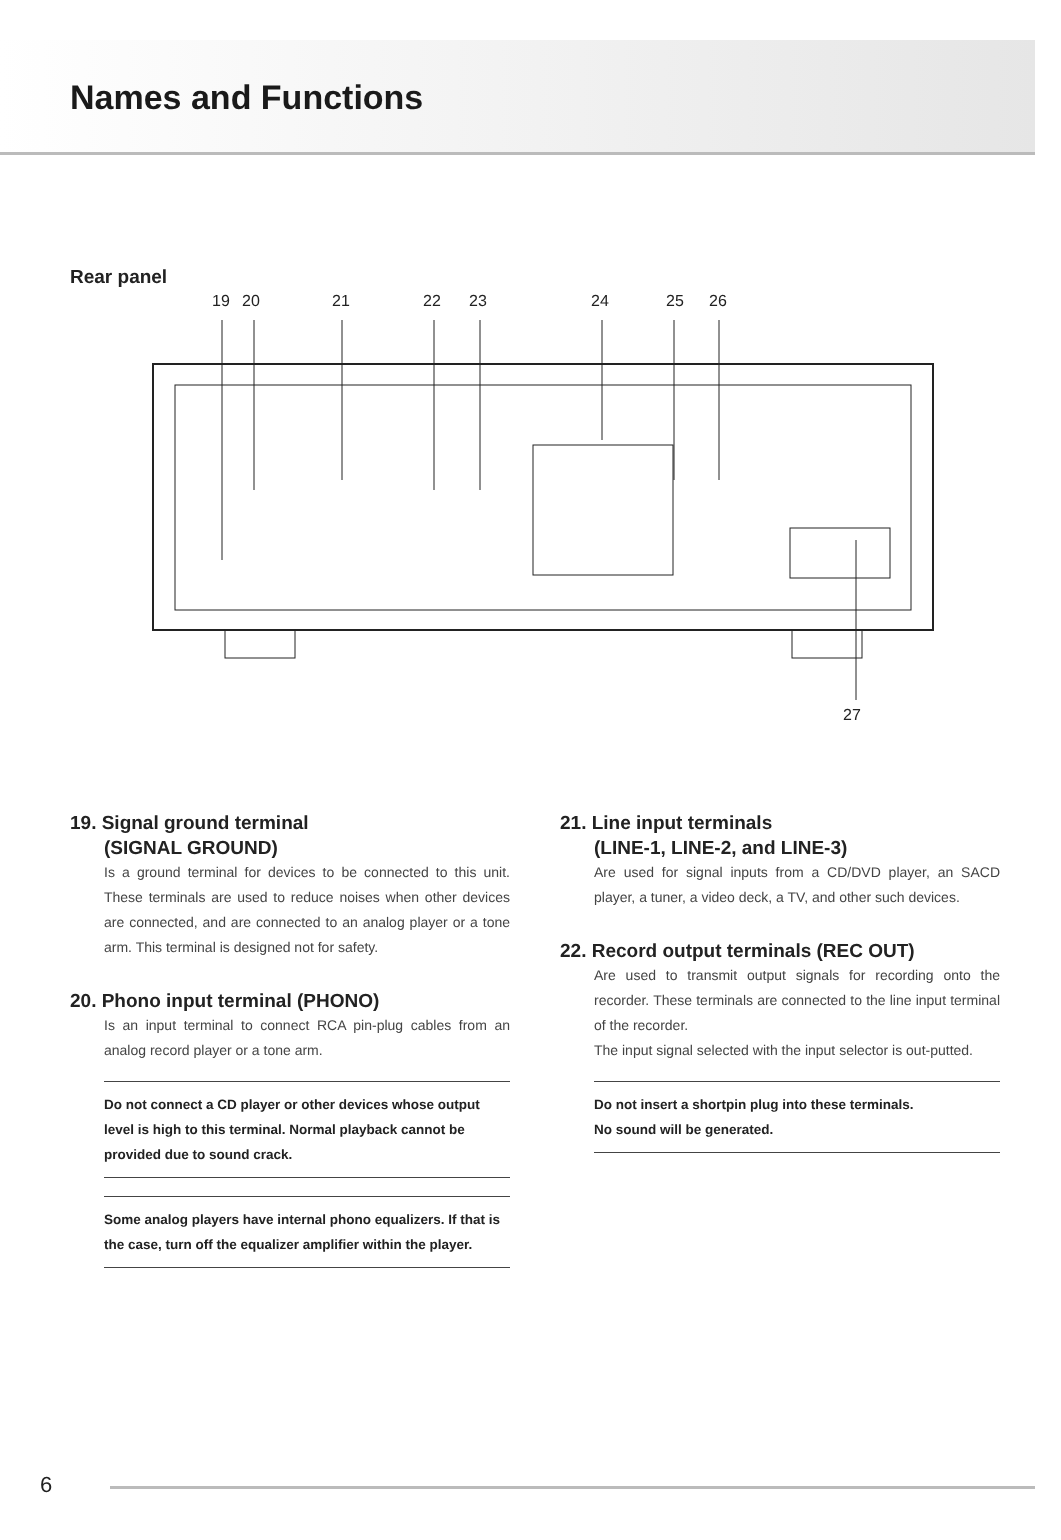Names and Functions
Rear panel
19 20 21 22 23 24 25 26
27
19. Signal ground terminal
(SIGNAL GROUND)
Is a ground terminal for devices to be connected to this unit. These terminals are used to reduce noises when other devices are connected, and are connected to an analog player or a tone arm. This terminal is designed not for safety.
20. Phono input terminal (PHONO)
Is an input terminal to connect RCA pin-plug cables from an analog record player or a tone arm.
Do not connect a CD player or other devices whose output level is high to this terminal. Normal playback cannot be provided due to sound crack.
Some analog players have internal phono equalizers. If that is the case, turn off the equalizer amplifier within the player.
21. Line input terminals
(LINE-1, LINE-2, and LINE-3)
Are used for signal inputs from a CD/DVD player, an SACD player, a tuner, a video deck, a TV, and other such devices.
22. Record output terminals (REC OUT)
Are used to transmit output signals for recording onto the recorder. These terminals are connected to the line input terminal of the recorder.
The input signal selected with the input selector is out-putted.
Do not insert a shortpin plug into these terminals.
No sound will be generated.
6